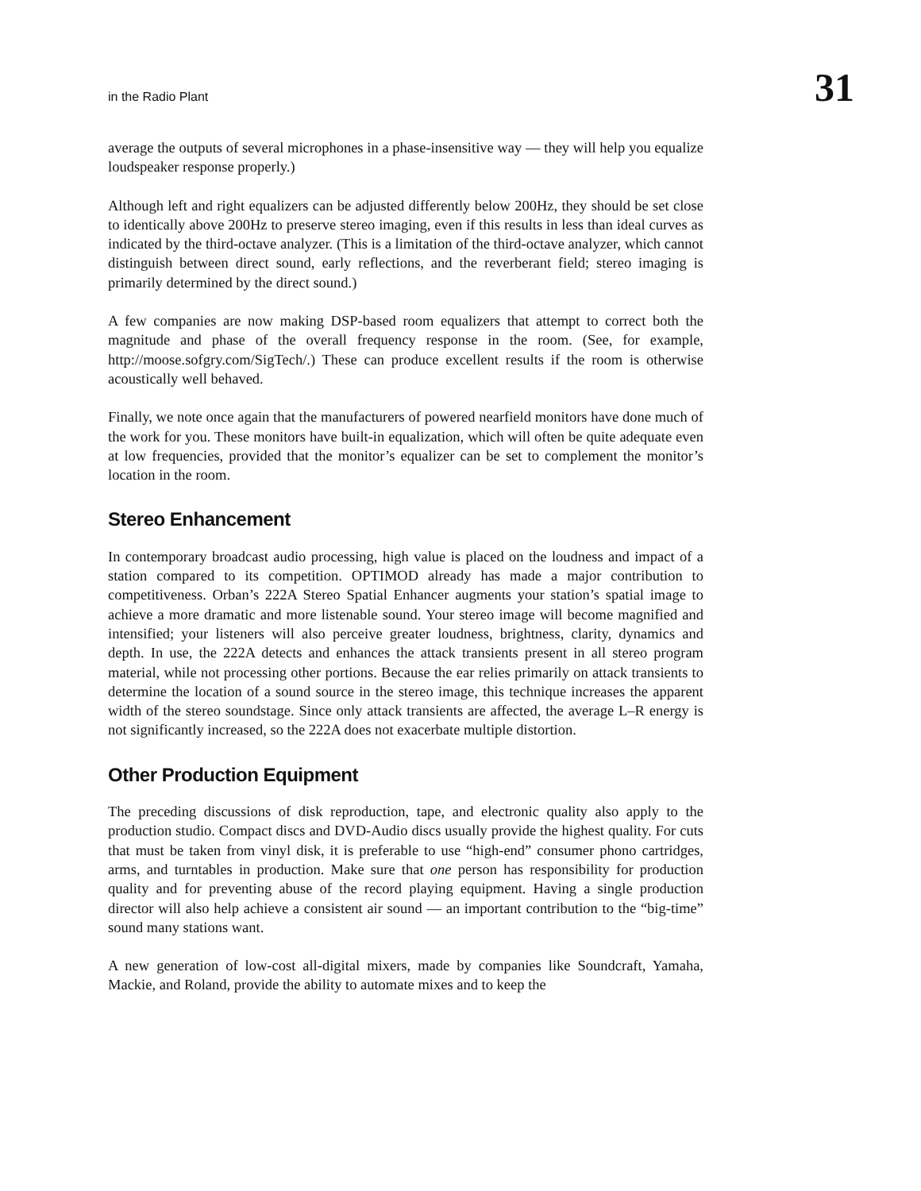in the Radio Plant 31
average the outputs of several microphones in a phase-insensitive way — they will help you equalize loudspeaker response properly.)
Although left and right equalizers can be adjusted differently below 200Hz, they should be set close to identically above 200Hz to preserve stereo imaging, even if this results in less than ideal curves as indicated by the third-octave analyzer. (This is a limitation of the third-octave analyzer, which cannot distinguish between direct sound, early reflections, and the reverberant field; stereo imaging is primarily determined by the direct sound.)
A few companies are now making DSP-based room equalizers that attempt to correct both the magnitude and phase of the overall frequency response in the room. (See, for example, http://moose.sofgry.com/SigTech/.) These can produce excellent results if the room is otherwise acoustically well behaved.
Finally, we note once again that the manufacturers of powered nearfield monitors have done much of the work for you. These monitors have built-in equalization, which will often be quite adequate even at low frequencies, provided that the monitor’s equalizer can be set to complement the monitor’s location in the room.
Stereo Enhancement
In contemporary broadcast audio processing, high value is placed on the loudness and impact of a station compared to its competition. OPTIMOD already has made a major contribution to competitiveness. Orban’s 222A Stereo Spatial Enhancer augments your station’s spatial image to achieve a more dramatic and more listenable sound. Your stereo image will become magnified and intensified; your listeners will also perceive greater loudness, brightness, clarity, dynamics and depth. In use, the 222A detects and enhances the attack transients present in all stereo program material, while not processing other portions. Because the ear relies primarily on attack transients to determine the location of a sound source in the stereo image, this technique increases the apparent width of the stereo soundstage. Since only attack transients are affected, the average L–R energy is not significantly increased, so the 222A does not exacerbate multiple distortion.
Other Production Equipment
The preceding discussions of disk reproduction, tape, and electronic quality also apply to the production studio. Compact discs and DVD-Audio discs usually provide the highest quality. For cuts that must be taken from vinyl disk, it is preferable to use “high-end” consumer phono cartridges, arms, and turntables in production. Make sure that one person has responsibility for production quality and for preventing abuse of the record playing equipment. Having a single production director will also help achieve a consistent air sound — an important contribution to the “big-time” sound many stations want.
A new generation of low-cost all-digital mixers, made by companies like Soundcraft, Yamaha, Mackie, and Roland, provide the ability to automate mixes and to keep the